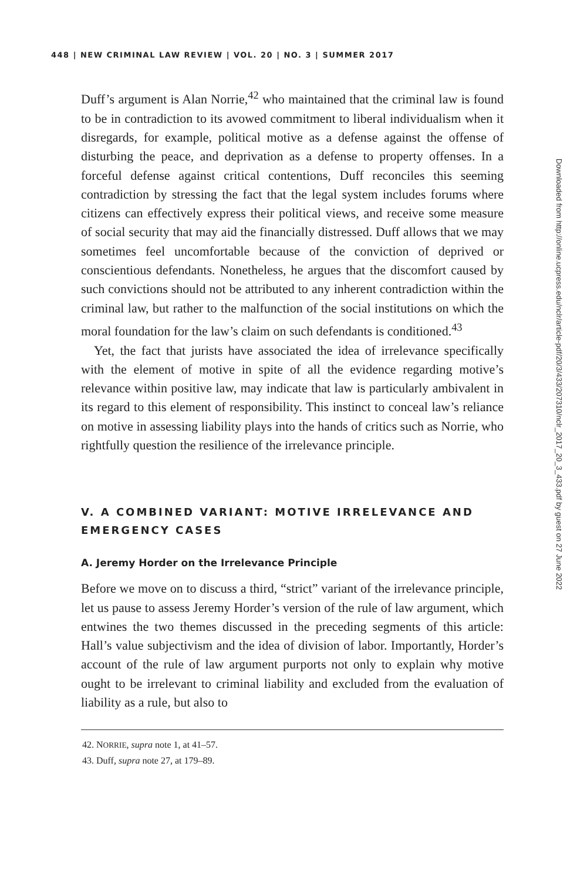448 | NEW CRIMINAL LAW REVIEW | VOL. 20 | NO. 3 | SUMMER 2017
Duff’s argument is Alan Norrie,<sup>42</sup> who maintained that the criminal law is found to be in contradiction to its avowed commitment to liberal individualism when it disregards, for example, political motive as a defense against the offense of disturbing the peace, and deprivation as a defense to property offenses. In a forceful defense against critical contentions, Duff reconciles this seeming contradiction by stressing the fact that the legal system includes forums where citizens can effectively express their political views, and receive some measure of social security that may aid the financially distressed. Duff allows that we may sometimes feel uncomfortable because of the conviction of deprived or conscientious defendants. Nonetheless, he argues that the discomfort caused by such convictions should not be attributed to any inherent contradiction within the criminal law, but rather to the malfunction of the social institutions on which the moral foundation for the law’s claim on such defendants is conditioned.<sup>43</sup>
Yet, the fact that jurists have associated the idea of irrelevance specifically with the element of motive in spite of all the evidence regarding motive’s relevance within positive law, may indicate that law is particularly ambivalent in its regard to this element of responsibility. This instinct to conceal law’s reliance on motive in assessing liability plays into the hands of critics such as Norrie, who rightfully question the resilience of the irrelevance principle.
V. A COMBINED VARIANT: MOTIVE IRRELEVANCE AND EMERGENCY CASES
A. Jeremy Horder on the Irrelevance Principle
Before we move on to discuss a third, “strict” variant of the irrelevance principle, let us pause to assess Jeremy Horder’s version of the rule of law argument, which entwines the two themes discussed in the preceding segments of this article: Hall’s value subjectivism and the idea of division of labor. Importantly, Horder’s account of the rule of law argument purports not only to explain why motive ought to be irrelevant to criminal liability and excluded from the evaluation of liability as a rule, but also to
42. NORRIE, supra note 1, at 41–57.
43. Duff, supra note 27, at 179–89.
Downloaded from http://online.ucpress.edu/nclr/article-pdf/20/3/433/207310/nclr_2017_20_3_433.pdf by guest on 27 June 2022